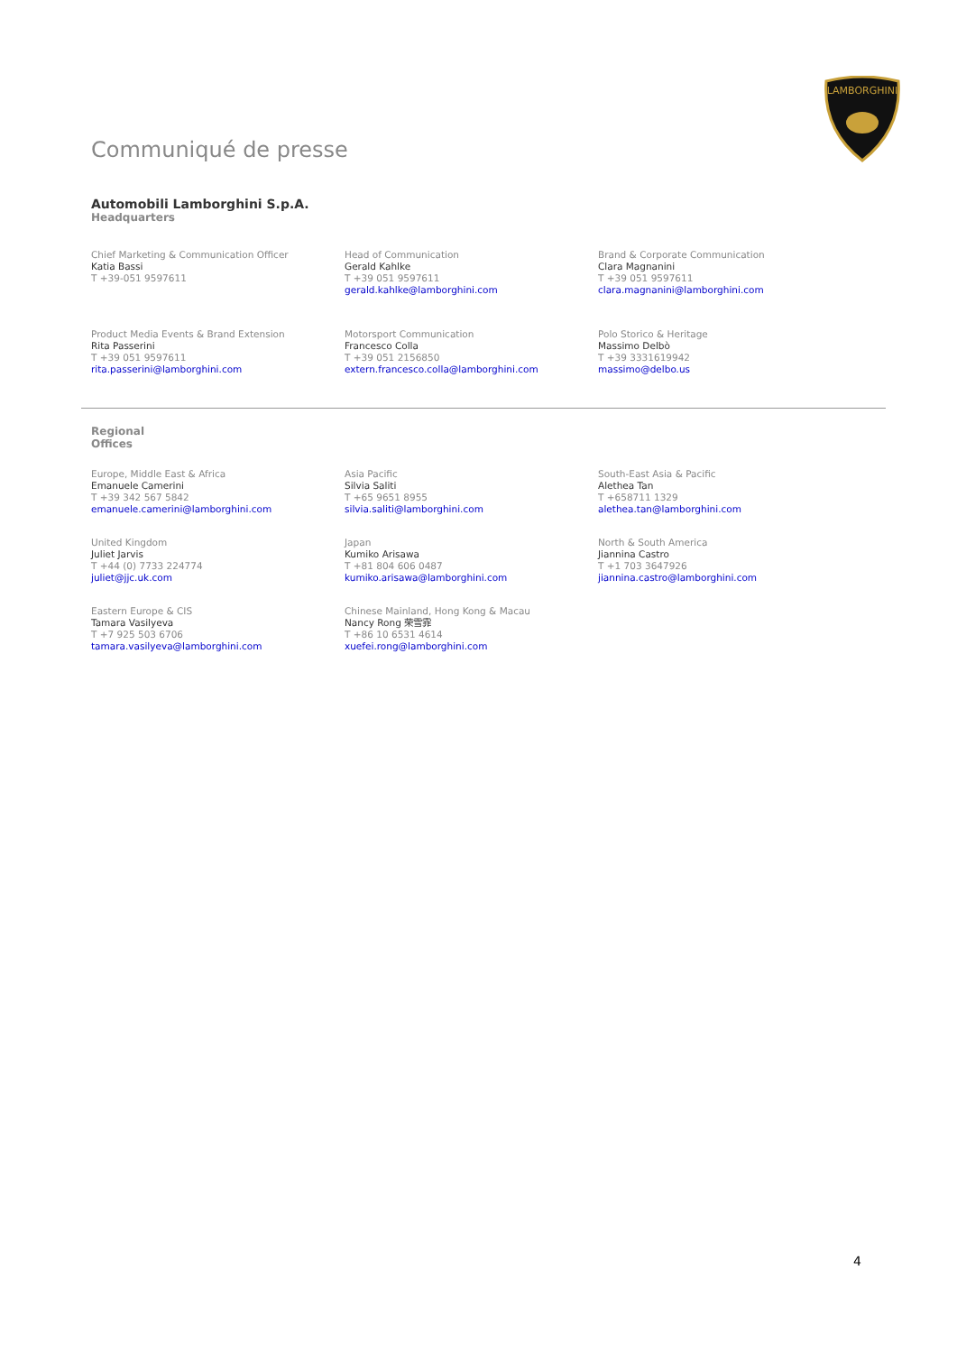LAMBORGHINI
Communiqué de presse
Automobili Lamborghini S.p.A.
Headquarters
Chief Marketing & Communication Officer
Katia Bassi
T +39-051 9597611
Head of Communication
Gerald Kahlke
T +39 051 9597611
gerald.kahlke@lamborghini.com
Brand & Corporate Communication
Clara Magnanini
T +39 051 9597611
clara.magnanini@lamborghini.com
Product Media Events & Brand Extension
Rita Passerini
T +39 051 9597611
rita.passerini@lamborghini.com
Motorsport Communication
Francesco Colla
T +39 051 2156850
extern.francesco.colla@lamborghini.com
Polo Storico & Heritage
Massimo Delbò
T +39 3331619942
massimo@delbo.us
Regional
Offices
Europe, Middle East & Africa
Emanuele Camerini
T +39 342 567 5842
emanuele.camerini@lamborghini.com
Asia Pacific
Silvia Saliti
T +65 9651 8955
silvia.saliti@lamborghini.com
South-East Asia & Pacific
Alethea Tan
T +658711 1329
alethea.tan@lamborghini.com
United Kingdom
Juliet Jarvis
T +44 (0) 7733 224774
juliet@jjc.uk.com
Japan
Kumiko Arisawa
T +81 804 606 0487
kumiko.arisawa@lamborghini.com
North & South America
Jiannina Castro
T +1 703 3647926
jiannina.castro@lamborghini.com
Eastern Europe & CIS
Tamara Vasilyeva
T +7 925 503 6706
tamara.vasilyeva@lamborghini.com
Chinese Mainland, Hong Kong & Macau
Nancy Rong 荣雪霏
T +86 10 6531 4614
xuefei.rong@lamborghini.com
4